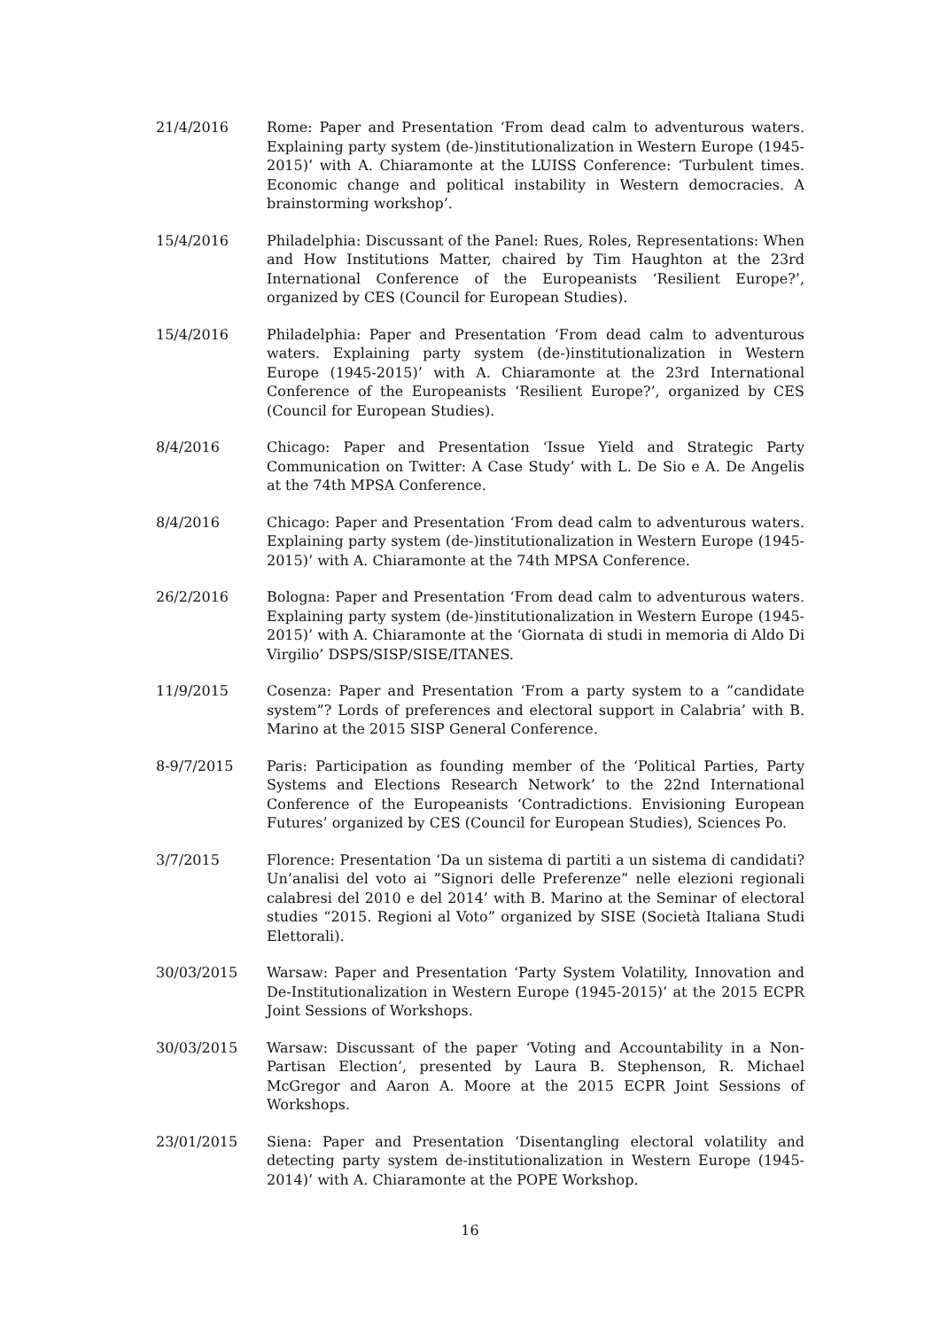21/4/2016 Rome: Paper and Presentation ‘From dead calm to adventurous waters. Explaining party system (de-)institutionalization in Western Europe (1945-2015)’ with A. Chiaramonte at the LUISS Conference: ‘Turbulent times. Economic change and political instability in Western democracies. A brainstorming workshop’.
15/4/2016 Philadelphia: Discussant of the Panel: Rues, Roles, Representations: When and How Institutions Matter, chaired by Tim Haughton at the 23rd International Conference of the Europeanists ‘Resilient Europe?’, organized by CES (Council for European Studies).
15/4/2016 Philadelphia: Paper and Presentation ‘From dead calm to adventurous waters. Explaining party system (de-)institutionalization in Western Europe (1945-2015)’ with A. Chiaramonte at the 23rd International Conference of the Europeanists ‘Resilient Europe?’, organized by CES (Council for European Studies).
8/4/2016 Chicago: Paper and Presentation ‘Issue Yield and Strategic Party Communication on Twitter: A Case Study’ with L. De Sio e A. De Angelis at the 74th MPSA Conference.
8/4/2016 Chicago: Paper and Presentation ‘From dead calm to adventurous waters. Explaining party system (de-)institutionalization in Western Europe (1945-2015)’ with A. Chiaramonte at the 74th MPSA Conference.
26/2/2016 Bologna: Paper and Presentation ‘From dead calm to adventurous waters. Explaining party system (de-)institutionalization in Western Europe (1945-2015)’ with A. Chiaramonte at the ‘Giornata di studi in memoria di Aldo Di Virgilio’ DSPS/SISP/SISE/ITANES.
11/9/2015 Cosenza: Paper and Presentation ‘From a party system to a ”candidate system”? Lords of preferences and electoral support in Calabria’ with B. Marino at the 2015 SISP General Conference.
8-9/7/2015 Paris: Participation as founding member of the ‘Political Parties, Party Systems and Elections Research Network’ to the 22nd International Conference of the Europeanists ‘Contradictions. Envisioning European Futures’ organized by CES (Council for European Studies), Sciences Po.
3/7/2015 Florence: Presentation ‘Da un sistema di partiti a un sistema di candidati? Un’analisi del voto ai ”Signori delle Preferenze” nelle elezioni regionali calabresi del 2010 e del 2014’ with B. Marino at the Seminar of electoral studies “2015. Regioni al Voto” organized by SISE (Società Italiana Studi Elettorali).
30/03/2015 Warsaw: Paper and Presentation ‘Party System Volatility, Innovation and De-Institutionalization in Western Europe (1945-2015)’ at the 2015 ECPR Joint Sessions of Workshops.
30/03/2015 Warsaw: Discussant of the paper ‘Voting and Accountability in a Non-Partisan Election’, presented by Laura B. Stephenson, R. Michael McGregor and Aaron A. Moore at the 2015 ECPR Joint Sessions of Workshops.
23/01/2015 Siena: Paper and Presentation ‘Disentangling electoral volatility and detecting party system de-institutionalization in Western Europe (1945-2014)’ with A. Chiaramonte at the POPE Workshop.
16